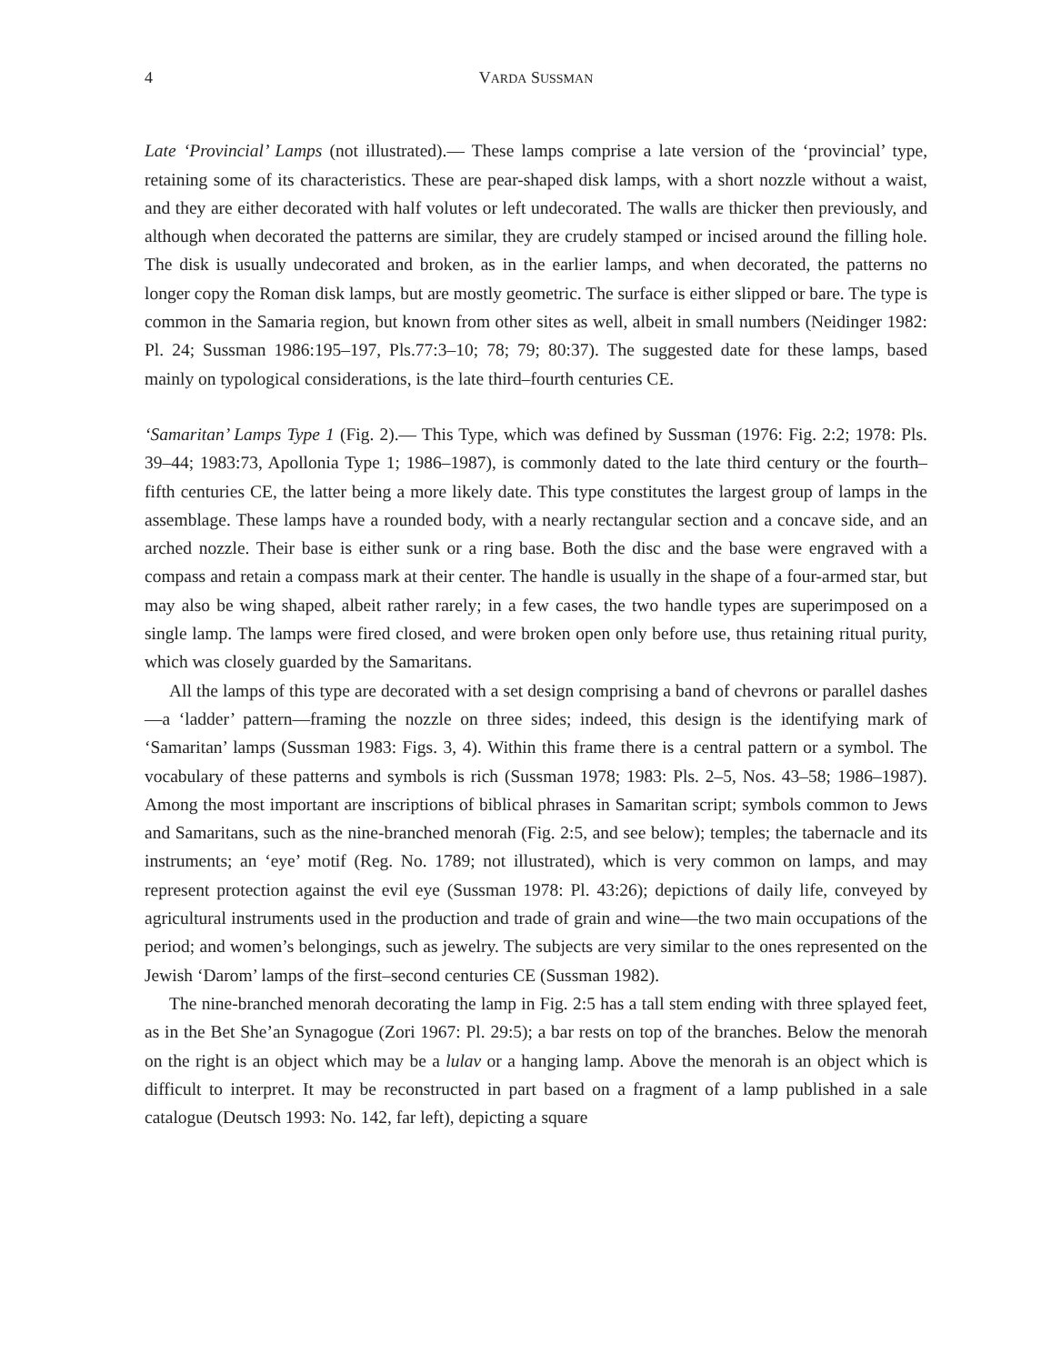4 VARDA SUSSMAN
Late ‘Provincial’ Lamps (not illustrated).— These lamps comprise a late version of the ‘provincial’ type, retaining some of its characteristics. These are pear-shaped disk lamps, with a short nozzle without a waist, and they are either decorated with half volutes or left undecorated. The walls are thicker then previously, and although when decorated the patterns are similar, they are crudely stamped or incised around the filling hole. The disk is usually undecorated and broken, as in the earlier lamps, and when decorated, the patterns no longer copy the Roman disk lamps, but are mostly geometric. The surface is either slipped or bare. The type is common in the Samaria region, but known from other sites as well, albeit in small numbers (Neidinger 1982: Pl. 24; Sussman 1986:195–197, Pls.77:3–10; 78; 79; 80:37). The suggested date for these lamps, based mainly on typological considerations, is the late third–fourth centuries CE.
‘Samaritan’ Lamps Type 1 (Fig. 2).— This Type, which was defined by Sussman (1976: Fig. 2:2; 1978: Pls. 39–44; 1983:73, Apollonia Type 1; 1986–1987), is commonly dated to the late third century or the fourth–fifth centuries CE, the latter being a more likely date. This type constitutes the largest group of lamps in the assemblage. These lamps have a rounded body, with a nearly rectangular section and a concave side, and an arched nozzle. Their base is either sunk or a ring base. Both the disc and the base were engraved with a compass and retain a compass mark at their center. The handle is usually in the shape of a four-armed star, but may also be wing shaped, albeit rather rarely; in a few cases, the two handle types are superimposed on a single lamp. The lamps were fired closed, and were broken open only before use, thus retaining ritual purity, which was closely guarded by the Samaritans.
All the lamps of this type are decorated with a set design comprising a band of chevrons or parallel dashes—a ‘ladder’ pattern—framing the nozzle on three sides; indeed, this design is the identifying mark of ‘Samaritan’ lamps (Sussman 1983: Figs. 3, 4). Within this frame there is a central pattern or a symbol. The vocabulary of these patterns and symbols is rich (Sussman 1978; 1983: Pls. 2–5, Nos. 43–58; 1986–1987). Among the most important are inscriptions of biblical phrases in Samaritan script; symbols common to Jews and Samaritans, such as the nine-branched menorah (Fig. 2:5, and see below); temples; the tabernacle and its instruments; an ‘eye’ motif (Reg. No. 1789; not illustrated), which is very common on lamps, and may represent protection against the evil eye (Sussman 1978: Pl. 43:26); depictions of daily life, conveyed by agricultural instruments used in the production and trade of grain and wine—the two main occupations of the period; and women’s belongings, such as jewelry. The subjects are very similar to the ones represented on the Jewish ‘Darom’ lamps of the first–second centuries CE (Sussman 1982).
The nine-branched menorah decorating the lamp in Fig. 2:5 has a tall stem ending with three splayed feet, as in the Bet She’an Synagogue (Zori 1967: Pl. 29:5); a bar rests on top of the branches. Below the menorah on the right is an object which may be a lulav or a hanging lamp. Above the menorah is an object which is difficult to interpret. It may be reconstructed in part based on a fragment of a lamp published in a sale catalogue (Deutsch 1993: No. 142, far left), depicting a square